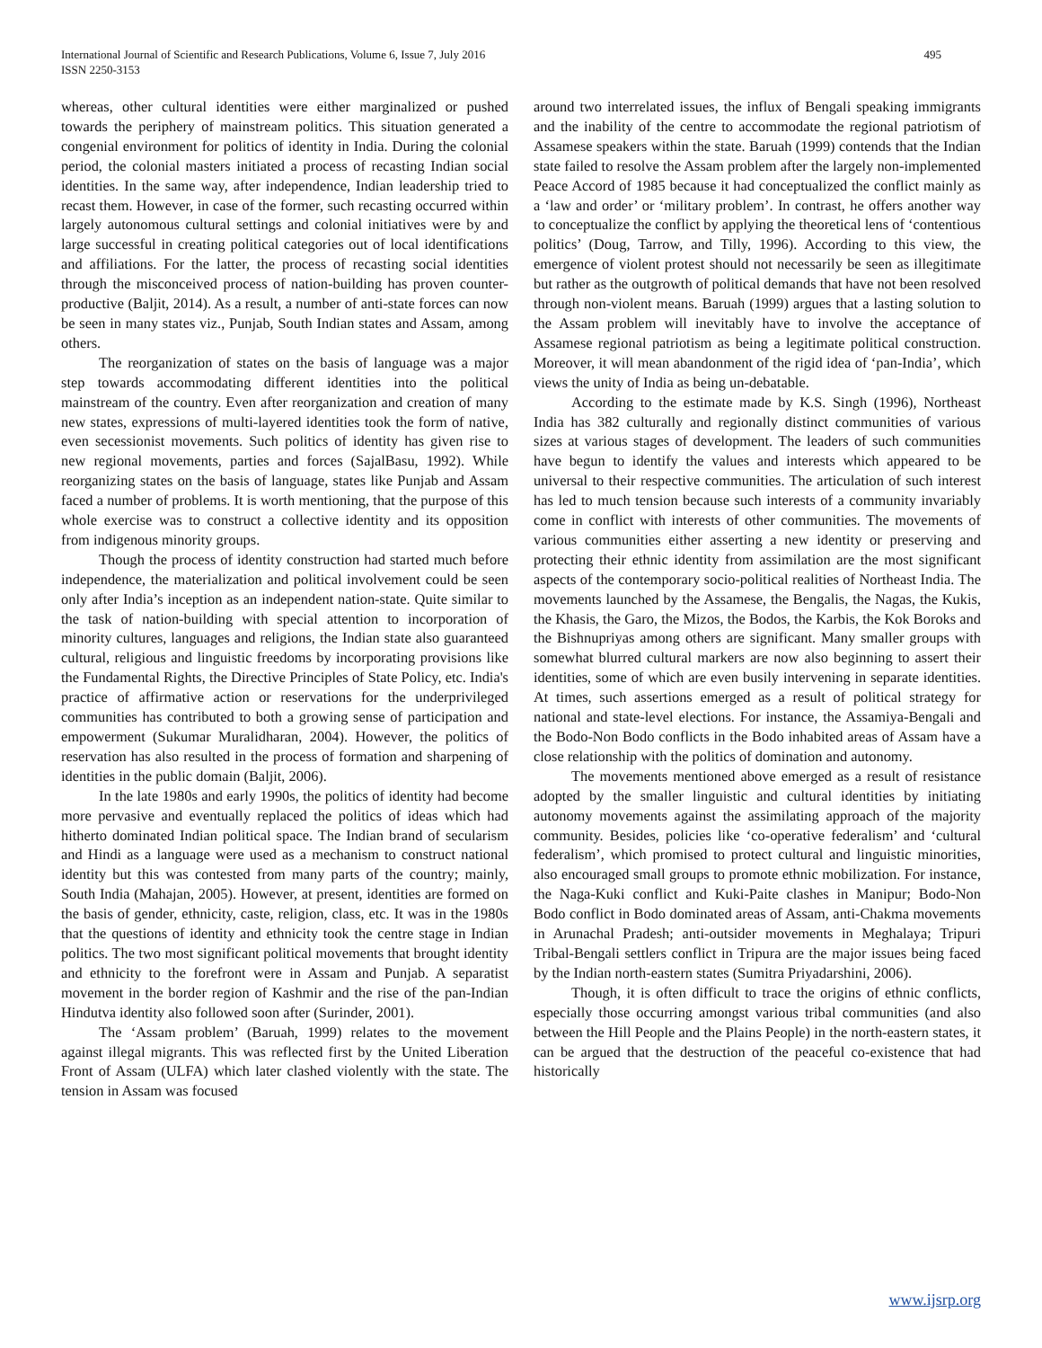International Journal of Scientific and Research Publications, Volume 6, Issue 7, July 2016
ISSN 2250-3153
495
whereas, other cultural identities were either marginalized or pushed towards the periphery of mainstream politics. This situation generated a congenial environment for politics of identity in India. During the colonial period, the colonial masters initiated a process of recasting Indian social identities. In the same way, after independence, Indian leadership tried to recast them. However, in case of the former, such recasting occurred within largely autonomous cultural settings and colonial initiatives were by and large successful in creating political categories out of local identifications and affiliations. For the latter, the process of recasting social identities through the misconceived process of nation-building has proven counter-productive (Baljit, 2014). As a result, a number of anti-state forces can now be seen in many states viz., Punjab, South Indian states and Assam, among others.
The reorganization of states on the basis of language was a major step towards accommodating different identities into the political mainstream of the country. Even after reorganization and creation of many new states, expressions of multi-layered identities took the form of native, even secessionist movements. Such politics of identity has given rise to new regional movements, parties and forces (SajalBasu, 1992). While reorganizing states on the basis of language, states like Punjab and Assam faced a number of problems. It is worth mentioning, that the purpose of this whole exercise was to construct a collective identity and its opposition from indigenous minority groups.
Though the process of identity construction had started much before independence, the materialization and political involvement could be seen only after India’s inception as an independent nation-state. Quite similar to the task of nation-building with special attention to incorporation of minority cultures, languages and religions, the Indian state also guaranteed cultural, religious and linguistic freedoms by incorporating provisions like the Fundamental Rights, the Directive Principles of State Policy, etc. India's practice of affirmative action or reservations for the underprivileged communities has contributed to both a growing sense of participation and empowerment (Sukumar Muralidharan, 2004). However, the politics of reservation has also resulted in the process of formation and sharpening of identities in the public domain (Baljit, 2006).
In the late 1980s and early 1990s, the politics of identity had become more pervasive and eventually replaced the politics of ideas which had hitherto dominated Indian political space. The Indian brand of secularism and Hindi as a language were used as a mechanism to construct national identity but this was contested from many parts of the country; mainly, South India (Mahajan, 2005). However, at present, identities are formed on the basis of gender, ethnicity, caste, religion, class, etc. It was in the 1980s that the questions of identity and ethnicity took the centre stage in Indian politics. The two most significant political movements that brought identity and ethnicity to the forefront were in Assam and Punjab. A separatist movement in the border region of Kashmir and the rise of the pan-Indian Hindutva identity also followed soon after (Surinder, 2001).
The ‘Assam problem’ (Baruah, 1999) relates to the movement against illegal migrants. This was reflected first by the United Liberation Front of Assam (ULFA) which later clashed violently with the state. The tension in Assam was focused
around two interrelated issues, the influx of Bengali speaking immigrants and the inability of the centre to accommodate the regional patriotism of Assamese speakers within the state. Baruah (1999) contends that the Indian state failed to resolve the Assam problem after the largely non-implemented Peace Accord of 1985 because it had conceptualized the conflict mainly as a ‘law and order’ or ‘military problem’. In contrast, he offers another way to conceptualize the conflict by applying the theoretical lens of ‘contentious politics’ (Doug, Tarrow, and Tilly, 1996). According to this view, the emergence of violent protest should not necessarily be seen as illegitimate but rather as the outgrowth of political demands that have not been resolved through non-violent means. Baruah (1999) argues that a lasting solution to the Assam problem will inevitably have to involve the acceptance of Assamese regional patriotism as being a legitimate political construction. Moreover, it will mean abandonment of the rigid idea of ‘pan-India’, which views the unity of India as being un-debatable.
According to the estimate made by K.S. Singh (1996), Northeast India has 382 culturally and regionally distinct communities of various sizes at various stages of development. The leaders of such communities have begun to identify the values and interests which appeared to be universal to their respective communities. The articulation of such interest has led to much tension because such interests of a community invariably come in conflict with interests of other communities. The movements of various communities either asserting a new identity or preserving and protecting their ethnic identity from assimilation are the most significant aspects of the contemporary socio-political realities of Northeast India. The movements launched by the Assamese, the Bengalis, the Nagas, the Kukis, the Khasis, the Garo, the Mizos, the Bodos, the Karbis, the Kok Boroks and the Bishnupriyas among others are significant. Many smaller groups with somewhat blurred cultural markers are now also beginning to assert their identities, some of which are even busily intervening in separate identities. At times, such assertions emerged as a result of political strategy for national and state-level elections. For instance, the Assamiya-Bengali and the Bodo-Non Bodo conflicts in the Bodo inhabited areas of Assam have a close relationship with the politics of domination and autonomy.
The movements mentioned above emerged as a result of resistance adopted by the smaller linguistic and cultural identities by initiating autonomy movements against the assimilating approach of the majority community. Besides, policies like ‘co-operative federalism’ and ‘cultural federalism’, which promised to protect cultural and linguistic minorities, also encouraged small groups to promote ethnic mobilization. For instance, the Naga-Kuki conflict and Kuki-Paite clashes in Manipur; Bodo-Non Bodo conflict in Bodo dominated areas of Assam, anti-Chakma movements in Arunachal Pradesh; anti-outsider movements in Meghalaya; Tripuri Tribal-Bengali settlers conflict in Tripura are the major issues being faced by the Indian north-eastern states (Sumitra Priyadarshini, 2006).
Though, it is often difficult to trace the origins of ethnic conflicts, especially those occurring amongst various tribal communities (and also between the Hill People and the Plains People) in the north-eastern states, it can be argued that the destruction of the peaceful co-existence that had historically
www.ijsrp.org